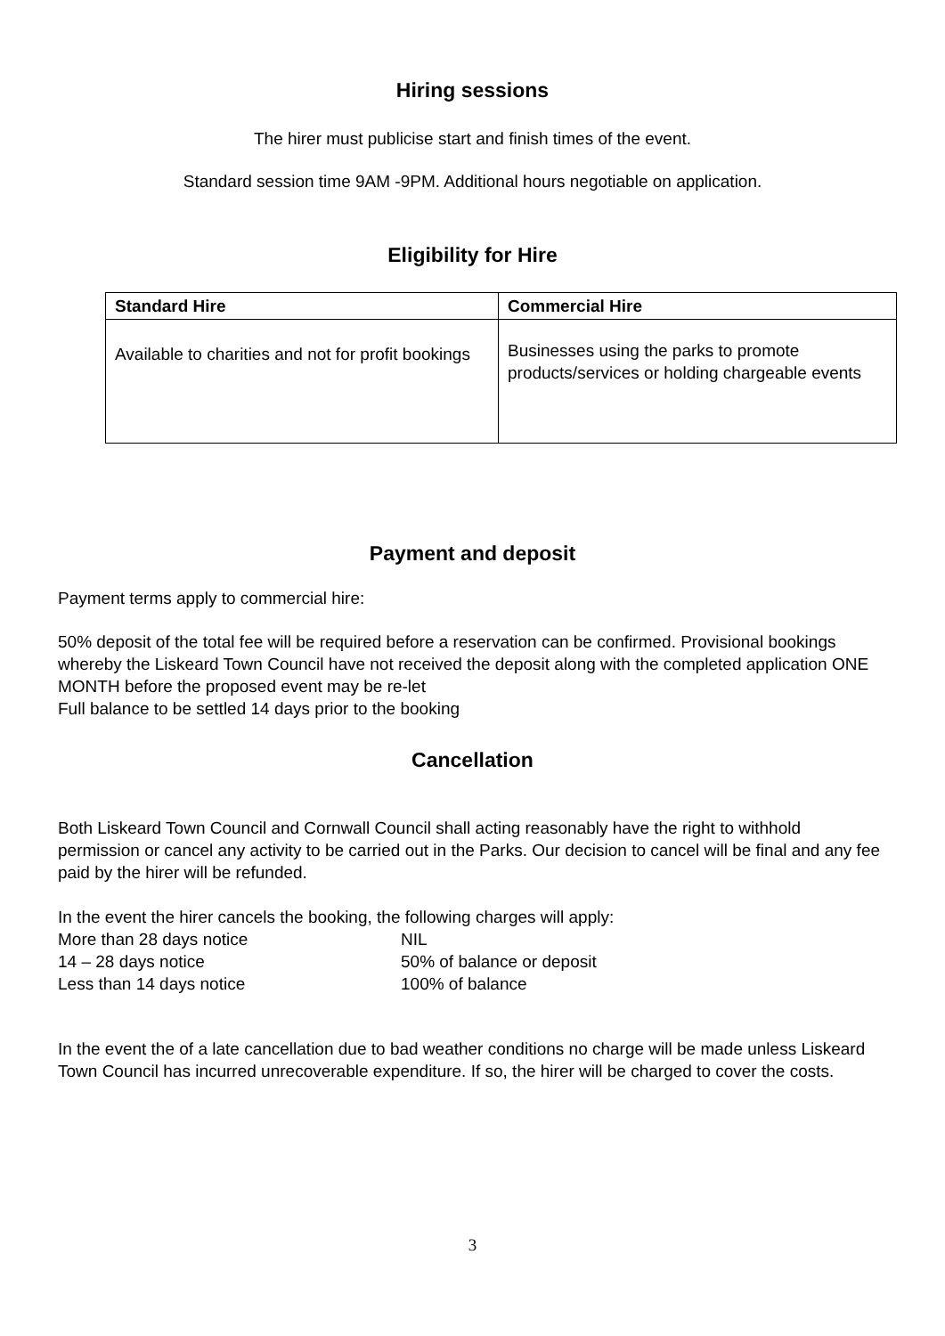Hiring sessions
The hirer must publicise start and finish times of the event.
Standard session time 9AM -9PM. Additional hours negotiable on application.
Eligibility for Hire
| Standard Hire | Commercial Hire |
| --- | --- |
| Available to charities and not for profit bookings | Businesses using the parks to promote products/services or holding chargeable events |
Payment and deposit
Payment terms apply to commercial hire:
50% deposit of the total fee will be required before a reservation can be confirmed. Provisional bookings whereby the Liskeard Town Council have not received the deposit along with the completed application ONE MONTH before the proposed event may be re-let
Full balance to be settled 14 days prior to the booking
Cancellation
Both Liskeard Town Council and Cornwall Council shall acting reasonably have the right to withhold permission or cancel any activity to be carried out in the Parks. Our decision to cancel will be final and any fee paid by the hirer will be refunded.
In the event the hirer cancels the booking, the following charges will apply:
More than 28 days notice NIL
14 – 28 days notice 50% of balance or deposit
Less than 14 days notice 100% of balance
In the event the of a late cancellation due to bad weather conditions no charge will be made unless Liskeard Town Council has incurred unrecoverable expenditure. If so, the hirer will be charged to cover the costs.
3